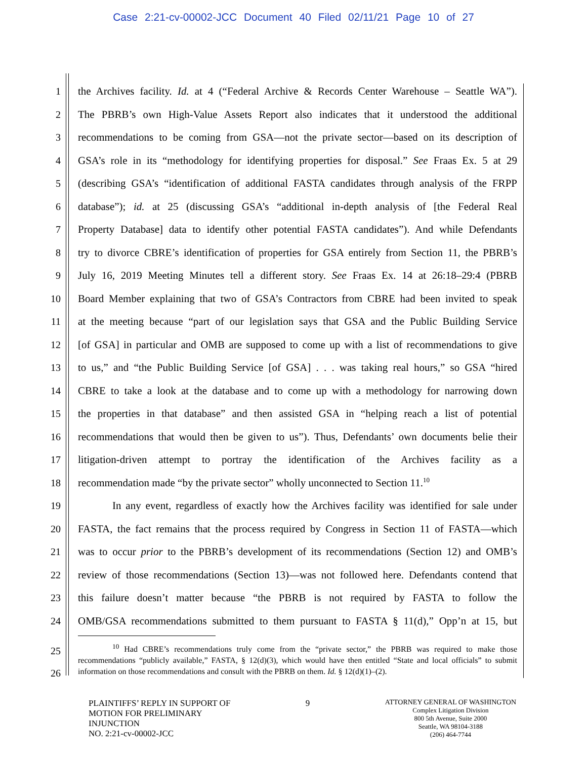Case 2:21-cv-00002-JCC Document 40 Filed 02/11/21 Page 10 of 27
1 the Archives facility. Id. at 4 (“Federal Archive & Records Center Warehouse – Seattle WA”).
2 The PBRB’s own High-Value Assets Report also indicates that it understood the additional
3 recommendations to be coming from GSA—not the private sector—based on its description of
4 GSA’s role in its “methodology for identifying properties for disposal.” See Fraas Ex. 5 at 29
5 (describing GSA’s “identification of additional FASTA candidates through analysis of the FRPP
6 database”); id. at 25 (discussing GSA’s “additional in-depth analysis of [the Federal Real
7 Property Database] data to identify other potential FASTA candidates”). And while Defendants
8 try to divorce CBRE’s identification of properties for GSA entirely from Section 11, the PBRB’s
9 July 16, 2019 Meeting Minutes tell a different story. See Fraas Ex. 14 at 26:18–29:4 (PBRB
10 Board Member explaining that two of GSA’s Contractors from CBRE had been invited to speak
11 at the meeting because “part of our legislation says that GSA and the Public Building Service
12 [of GSA] in particular and OMB are supposed to come up with a list of recommendations to give
13 to us,” and “the Public Building Service [of GSA] . . . was taking real hours,” so GSA “hired
14 CBRE to take a look at the database and to come up with a methodology for narrowing down
15 the properties in that database” and then assisted GSA in “helping reach a list of potential
16 recommendations that would then be given to us”). Thus, Defendants’ own documents belie their
17 litigation-driven attempt to portray the identification of the Archives facility as a
18 recommendation made “by the private sector” wholly unconnected to Section 11.<sup>10</sup>
19 In any event, regardless of exactly how the Archives facility was identified for sale under
20 FASTA, the fact remains that the process required by Congress in Section 11 of FASTA—which
21 was to occur prior to the PBRB’s development of its recommendations (Section 12) and OMB’s
22 review of those recommendations (Section 13)—was not followed here. Defendants contend that
23 this failure doesn’t matter because “the PBRB is not required by FASTA to follow the
24 OMB/GSA recommendations submitted to them pursuant to FASTA § 11(d),” Opp’n at 15, but
25
26
<sup>10</sup> Had CBRE’s recommendations truly come from the “private sector,” the PBRB was required to make those recommendations “publicly available,” FASTA, § 12(d)(3), which would have then entitled “State and local officials” to submit information on those recommendations and consult with the PBRB on them. Id. § 12(d)(1)–(2).
PLAINTIFFS’ REPLY IN SUPPORT OF
MOTION FOR PRELIMINARY
INJUNCTION
NO. 2:21-cv-00002-JCC
9
ATTORNEY GENERAL OF WASHINGTON
Complex Litigation Division
800 5th Avenue, Suite 2000
Seattle, WA 98104-3188
(206) 464-7744